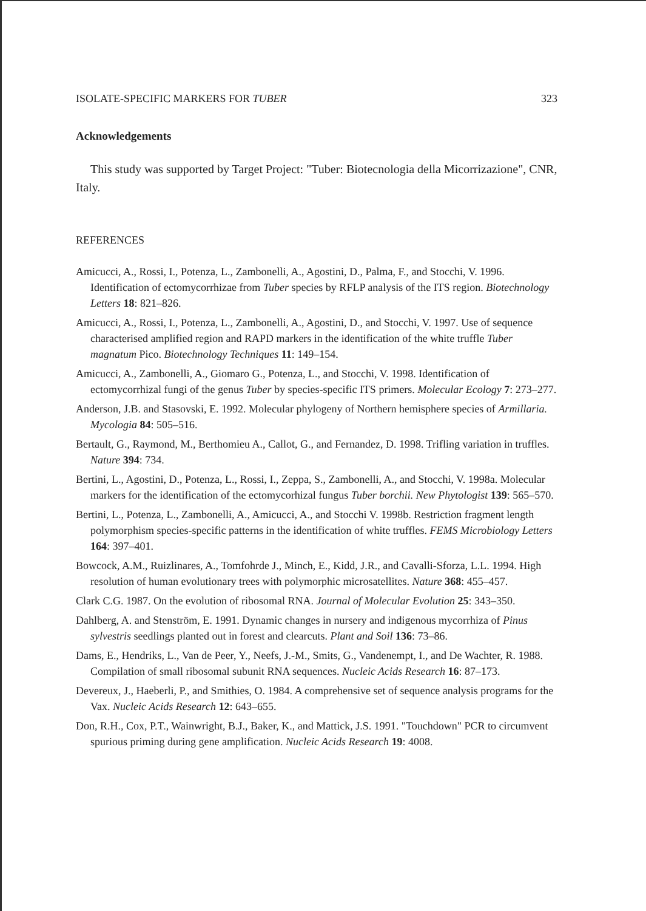ISOLATE-SPECIFIC MARKERS FOR TUBER 323
Acknowledgements
This study was supported by Target Project: "Tuber: Biotecnologia della Micorrizazione", CNR, Italy.
REFERENCES
Amicucci, A., Rossi, I., Potenza, L., Zambonelli, A., Agostini, D., Palma, F., and Stocchi, V. 1996. Identification of ectomycorrhizae from Tuber species by RFLP analysis of the ITS region. Biotechnology Letters 18: 821–826.
Amicucci, A., Rossi, I., Potenza, L., Zambonelli, A., Agostini, D., and Stocchi, V. 1997. Use of sequence characterised amplified region and RAPD markers in the identification of the white truffle Tuber magnatum Pico. Biotechnology Techniques 11: 149–154.
Amicucci, A., Zambonelli, A., Giomaro G., Potenza, L., and Stocchi, V. 1998. Identification of ectomycorrhizal fungi of the genus Tuber by species-specific ITS primers. Molecular Ecology 7: 273–277.
Anderson, J.B. and Stasovski, E. 1992. Molecular phylogeny of Northern hemisphere species of Armillaria. Mycologia 84: 505–516.
Bertault, G., Raymond, M., Berthomieu A., Callot, G., and Fernandez, D. 1998. Trifling variation in truffles. Nature 394: 734.
Bertini, L., Agostini, D., Potenza, L., Rossi, I., Zeppa, S., Zambonelli, A., and Stocchi, V. 1998a. Molecular markers for the identification of the ectomycorhizal fungus Tuber borchii. New Phytologist 139: 565–570.
Bertini, L., Potenza, L., Zambonelli, A., Amicucci, A., and Stocchi V. 1998b. Restriction fragment length polymorphism species-specific patterns in the identification of white truffles. FEMS Microbiology Letters 164: 397–401.
Bowcock, A.M., Ruizlinares, A., Tomfohrde J., Minch, E., Kidd, J.R., and Cavalli-Sforza, L.L. 1994. High resolution of human evolutionary trees with polymorphic microsatellites. Nature 368: 455–457.
Clark C.G. 1987. On the evolution of ribosomal RNA. Journal of Molecular Evolution 25: 343–350.
Dahlberg, A. and Stenström, E. 1991. Dynamic changes in nursery and indigenous mycorrhiza of Pinus sylvestris seedlings planted out in forest and clearcuts. Plant and Soil 136: 73–86.
Dams, E., Hendriks, L., Van de Peer, Y., Neefs, J.-M., Smits, G., Vandenempt, I., and De Wachter, R. 1988. Compilation of small ribosomal subunit RNA sequences. Nucleic Acids Research 16: 87–173.
Devereux, J., Haeberli, P., and Smithies, O. 1984. A comprehensive set of sequence analysis programs for the Vax. Nucleic Acids Research 12: 643–655.
Don, R.H., Cox, P.T., Wainwright, B.J., Baker, K., and Mattick, J.S. 1991. "Touchdown" PCR to circumvent spurious priming during gene amplification. Nucleic Acids Research 19: 4008.